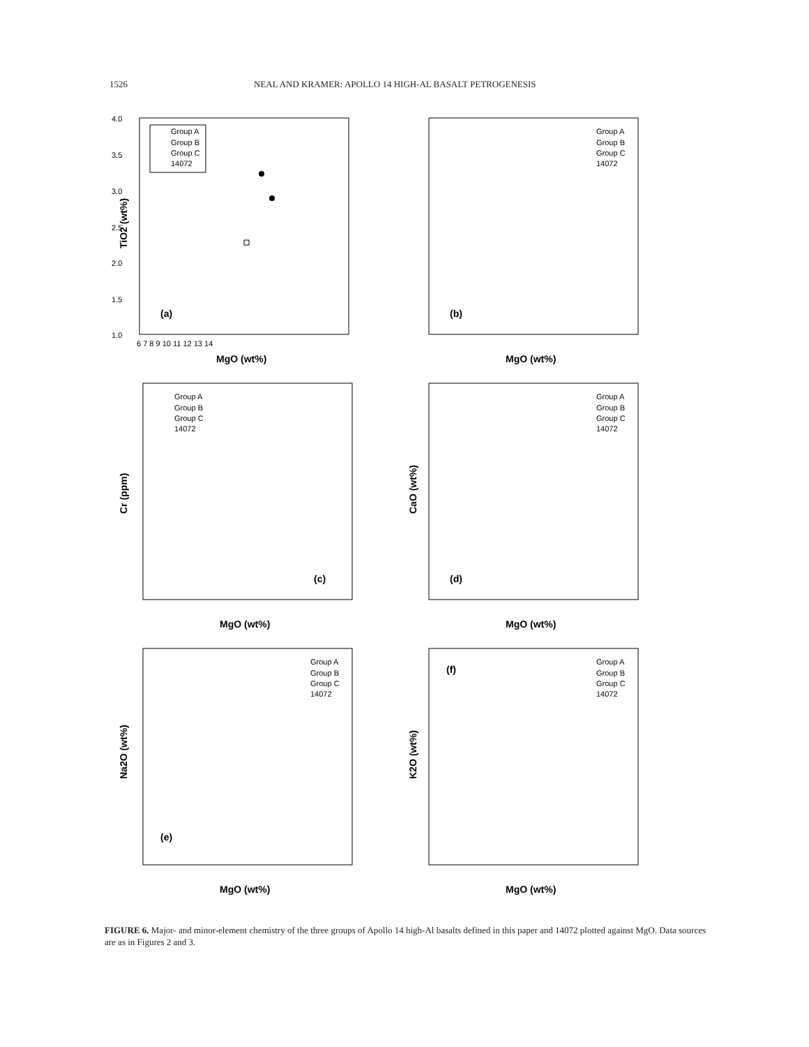1526 NEAL AND KRAMER: APOLLO 14 HIGH-AL BASALT PETROGENESIS
4.0
3.5
3.0
2.5
2.0
1.5
1.0
6 7 8 9 10 11 12 13 14
MgO (wt%)
TiO2 (wt%)
(a)
Group A
Group B
Group C
14072
MgO (wt%)
(b)
Group A
Group B
Group C
14072
MgO (wt%)
(c)
Cr (ppm)
Group A
Group B
Group C
14072
MgO (wt%)
(d)
CaO (wt%)
Group A
Group B
Group C
14072
MgO (wt%)
(e)
Na2O (wt%)
Group A
Group B
Group C
14072
MgO (wt%)
(f)
K2O (wt%)
Group A
Group B
Group C
14072
FIGURE 6. Major- and minor-element chemistry of the three groups of Apollo 14 high-Al basalts defined in this paper and 14072 plotted against MgO. Data sources are as in Figures 2 and 3.